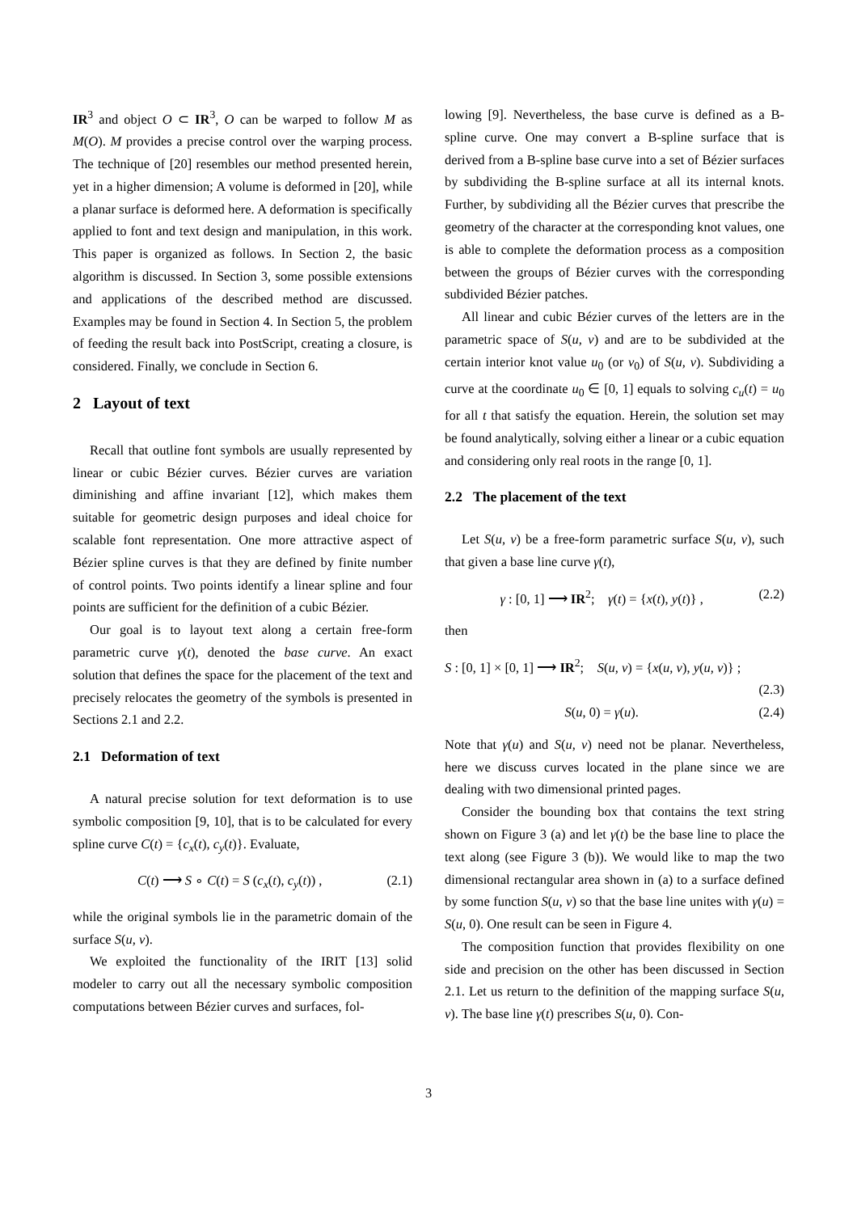IR<sup>3</sup> and object O ⊂ IR<sup>3</sup>, O can be warped to follow M as M(O). M provides a precise control over the warping process. The technique of [20] resembles our method presented herein, yet in a higher dimension; A volume is deformed in [20], while a planar surface is deformed here. A deformation is specifically applied to font and text design and manipulation, in this work. This paper is organized as follows. In Section 2, the basic algorithm is discussed. In Section 3, some possible extensions and applications of the described method are discussed. Examples may be found in Section 4. In Section 5, the problem of feeding the result back into PostScript, creating a closure, is considered. Finally, we conclude in Section 6.
2 Layout of text
Recall that outline font symbols are usually represented by linear or cubic Bézier curves. Bézier curves are variation diminishing and affine invariant [12], which makes them suitable for geometric design purposes and ideal choice for scalable font representation. One more attractive aspect of Bézier spline curves is that they are defined by finite number of control points. Two points identify a linear spline and four points are sufficient for the definition of a cubic Bézier.
Our goal is to layout text along a certain free-form parametric curve γ(t), denoted the base curve. An exact solution that defines the space for the placement of the text and precisely relocates the geometry of the symbols is presented in Sections 2.1 and 2.2.
2.1 Deformation of text
A natural precise solution for text deformation is to use symbolic composition [9, 10], that is to be calculated for every spline curve C(t) = {c<sub>x</sub>(t), c<sub>y</sub>(t)}. Evaluate,
C(t) ⟶ S ∘ C(t) = S (c<sub>x</sub>(t), c<sub>y</sub>(t)) , (2.1)
while the original symbols lie in the parametric domain of the surface S(u, v).
We exploited the functionality of the IRIT [13] solid modeler to carry out all the necessary symbolic composition computations between Bézier curves and surfaces, fol-
lowing [9]. Nevertheless, the base curve is defined as a B-spline curve. One may convert a B-spline surface that is derived from a B-spline base curve into a set of Bézier surfaces by subdividing the B-spline surface at all its internal knots. Further, by subdividing all the Bézier curves that prescribe the geometry of the character at the corresponding knot values, one is able to complete the deformation process as a composition between the groups of Bézier curves with the corresponding subdivided Bézier patches.
All linear and cubic Bézier curves of the letters are in the parametric space of S(u, v) and are to be subdivided at the certain interior knot value u<sub>0</sub> (or v<sub>0</sub>) of S(u, v). Subdividing a curve at the coordinate u<sub>0</sub> ∈ [0, 1] equals to solving c<sub>u</sub>(t) = u<sub>0</sub> for all t that satisfy the equation. Herein, the solution set may be found analytically, solving either a linear or a cubic equation and considering only real roots in the range [0, 1].
2.2 The placement of the text
Let S(u, v) be a free-form parametric surface S(u, v), such that given a base line curve γ(t),
γ : [0, 1] ⟶ IR<sup>2</sup>; γ(t) = {x(t), y(t)} , (2.2)
then
S : [0, 1] × [0, 1] ⟶ IR<sup>2</sup>; S(u, v) = {x(u, v), y(u, v)} ;
(2.3)
S(u, 0) = γ(u). (2.4)
Note that γ(u) and S(u, v) need not be planar. Nevertheless, here we discuss curves located in the plane since we are dealing with two dimensional printed pages.
Consider the bounding box that contains the text string shown on Figure 3 (a) and let γ(t) be the base line to place the text along (see Figure 3 (b)). We would like to map the two dimensional rectangular area shown in (a) to a surface defined by some function S(u, v) so that the base line unites with γ(u) = S(u, 0). One result can be seen in Figure 4.
The composition function that provides flexibility on one side and precision on the other has been discussed in Section 2.1. Let us return to the definition of the mapping surface S(u, v). The base line γ(t) prescribes S(u, 0). Con-
3